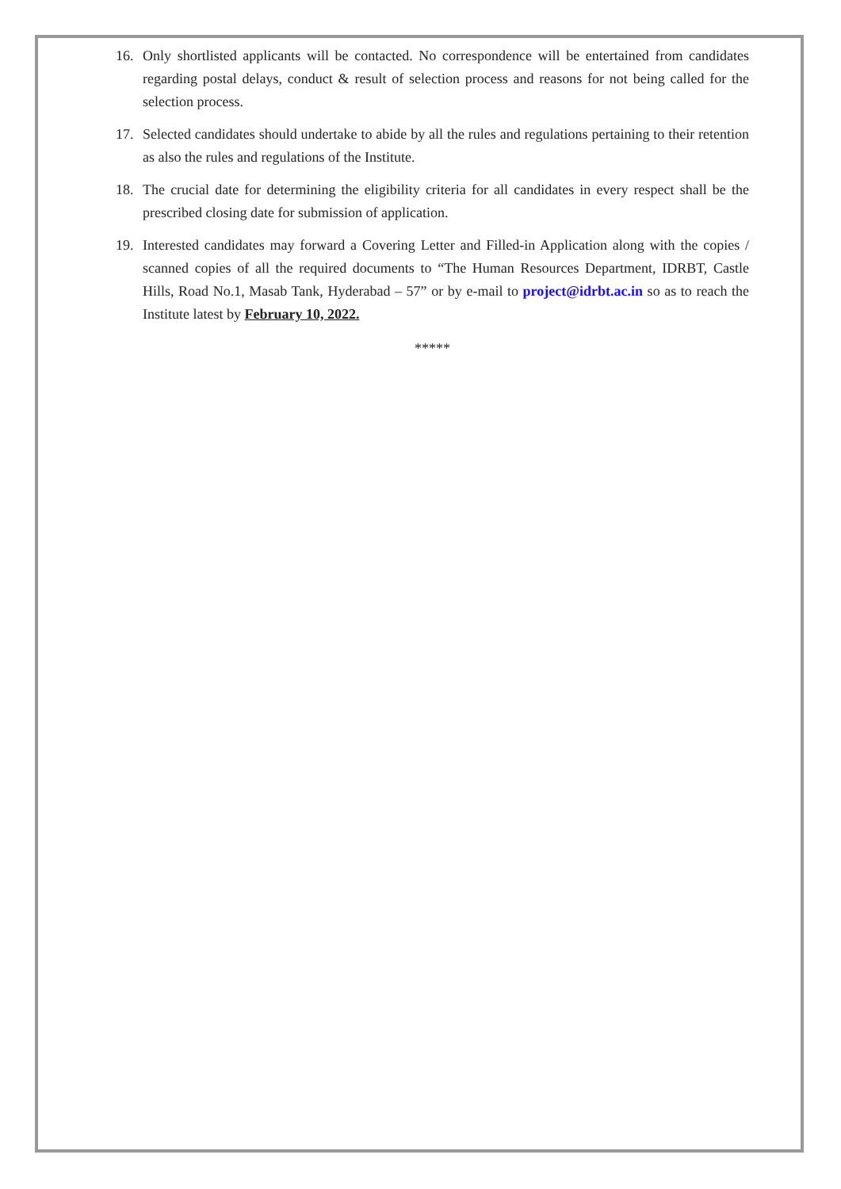16. Only shortlisted applicants will be contacted. No correspondence will be entertained from candidates regarding postal delays, conduct & result of selection process and reasons for not being called for the selection process.
17. Selected candidates should undertake to abide by all the rules and regulations pertaining to their retention as also the rules and regulations of the Institute.
18. The crucial date for determining the eligibility criteria for all candidates in every respect shall be the prescribed closing date for submission of application.
19. Interested candidates may forward a Covering Letter and Filled-in Application along with the copies / scanned copies of all the required documents to “The Human Resources Department, IDRBT, Castle Hills, Road No.1, Masab Tank, Hyderabad – 57” or by e-mail to project@idrbt.ac.in so as to reach the Institute latest by February 10, 2022.
*****